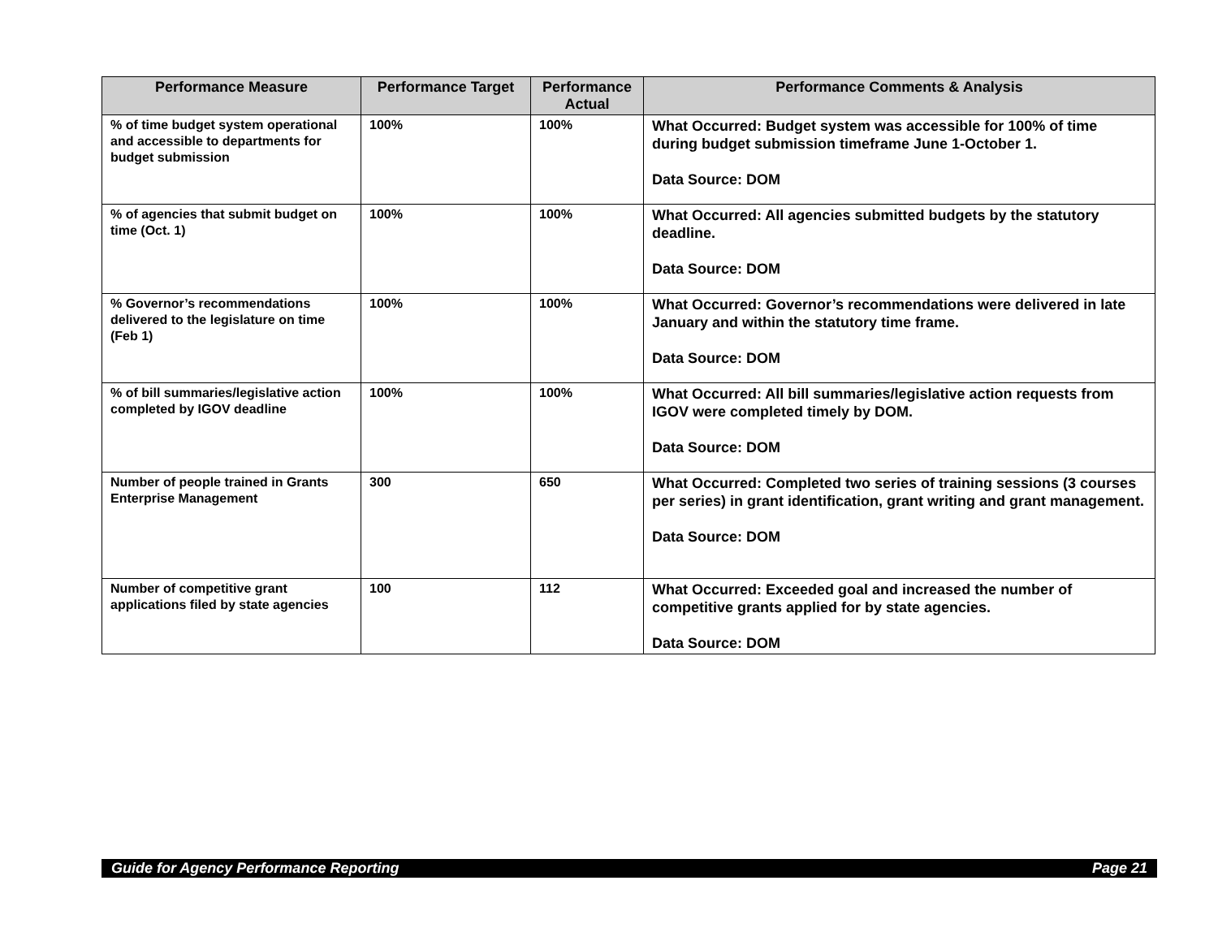| Performance Measure | Performance Target | Performance Actual | Performance Comments & Analysis |
| --- | --- | --- | --- |
| % of time budget system operational and accessible to departments for budget submission | 100% | 100% | What Occurred: Budget system was accessible for 100% of time during budget submission timeframe June 1-October 1. Data Source: DOM |
| % of agencies that submit budget on time (Oct. 1) | 100% | 100% | What Occurred: All agencies submitted budgets by the statutory deadline. Data Source: DOM |
| % Governor’s recommendations delivered to the legislature on time (Feb 1) | 100% | 100% | What Occurred: Governor’s recommendations were delivered in late January and within the statutory time frame. Data Source: DOM |
| % of bill summaries/legislative action completed by IGOV deadline | 100% | 100% | What Occurred: All bill summaries/legislative action requests from IGOV were completed timely by DOM. Data Source: DOM |
| Number of people trained in Grants Enterprise Management | 300 | 650 | What Occurred: Completed two series of training sessions (3 courses per series) in grant identification, grant writing and grant management. Data Source: DOM |
| Number of competitive grant applications filed by state agencies | 100 | 112 | What Occurred: Exceeded goal and increased the number of competitive grants applied for by state agencies. Data Source: DOM |
Guide for Agency Performance Reporting Page 21